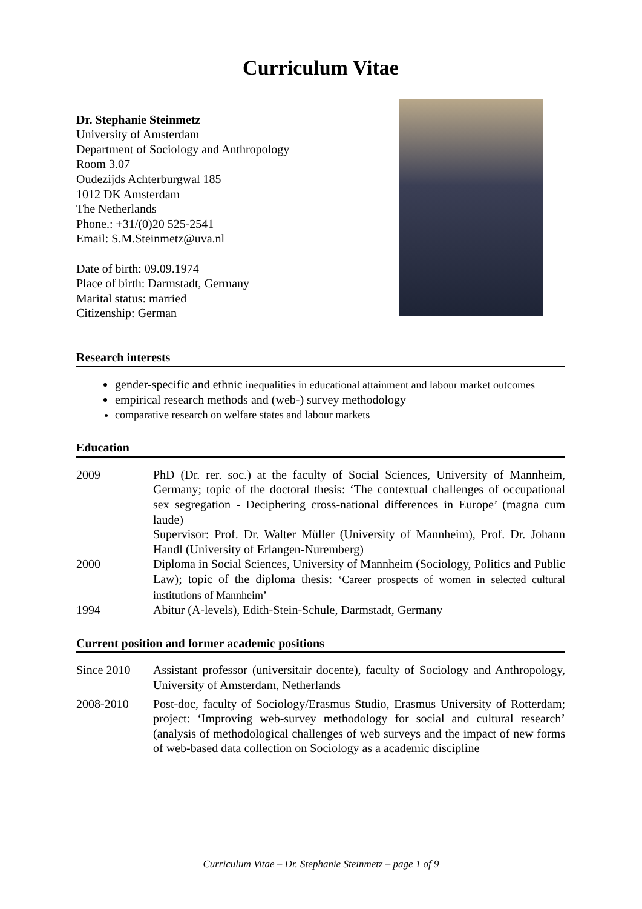Curriculum Vitae
Dr. Stephanie Steinmetz
University of Amsterdam
Department of Sociology and Anthropology
Room 3.07
Oudezijds Achterburgwal 185
1012 DK Amsterdam
The Netherlands
Phone.: +31/(0)20 525-2541
Email: S.M.Steinmetz@uva.nl
Date of birth: 09.09.1974
Place of birth: Darmstadt, Germany
Marital status: married
Citizenship: German
Research interests
gender-specific and ethnic inequalities in educational attainment and labour market outcomes
empirical research methods and (web-) survey methodology
comparative research on welfare states and labour markets
Education
2009 PhD (Dr. rer. soc.) at the faculty of Social Sciences, University of Mannheim, Germany; topic of the doctoral thesis: ‘The contextual challenges of occupational sex segregation - Deciphering cross-national differences in Europe’ (magna cum laude)
Supervisor: Prof. Dr. Walter Müller (University of Mannheim), Prof. Dr. Johann Handl (University of Erlangen-Nuremberg)
2000 Diploma in Social Sciences, University of Mannheim (Sociology, Politics and Public Law); topic of the diploma thesis: ‘Career prospects of women in selected cultural institutions of Mannheim’
1994 Abitur (A-levels), Edith-Stein-Schule, Darmstadt, Germany
Current position and former academic positions
Since 2010 Assistant professor (universitair docente), faculty of Sociology and Anthropology, University of Amsterdam, Netherlands
2008-2010 Post-doc, faculty of Sociology/Erasmus Studio, Erasmus University of Rotterdam; project: ‘Improving web-survey methodology for social and cultural research’ (analysis of methodological challenges of web surveys and the impact of new forms of web-based data collection on Sociology as a academic discipline
Curriculum Vitae – Dr. Stephanie Steinmetz – page 1 of 9